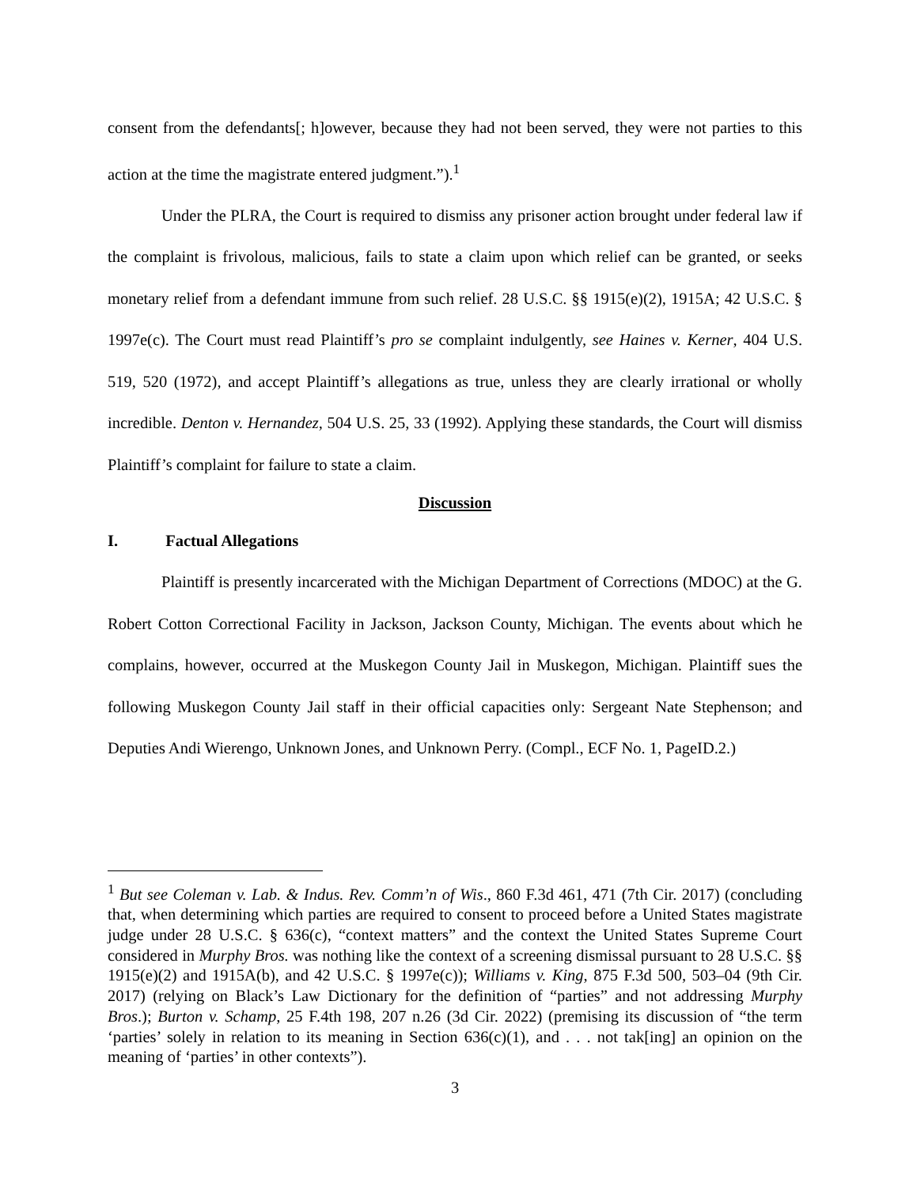consent from the defendants[; h]owever, because they had not been served, they were not parties to this action at the time the magistrate entered judgment.”).<sup>1</sup>
Under the PLRA, the Court is required to dismiss any prisoner action brought under federal law if the complaint is frivolous, malicious, fails to state a claim upon which relief can be granted, or seeks monetary relief from a defendant immune from such relief. 28 U.S.C. §§ 1915(e)(2), 1915A; 42 U.S.C. § 1997e(c). The Court must read Plaintiff’s pro se complaint indulgently, see Haines v. Kerner, 404 U.S. 519, 520 (1972), and accept Plaintiff’s allegations as true, unless they are clearly irrational or wholly incredible. Denton v. Hernandez, 504 U.S. 25, 33 (1992). Applying these standards, the Court will dismiss Plaintiff’s complaint for failure to state a claim.
Discussion
I. Factual Allegations
Plaintiff is presently incarcerated with the Michigan Department of Corrections (MDOC) at the G. Robert Cotton Correctional Facility in Jackson, Jackson County, Michigan. The events about which he complains, however, occurred at the Muskegon County Jail in Muskegon, Michigan. Plaintiff sues the following Muskegon County Jail staff in their official capacities only: Sergeant Nate Stephenson; and Deputies Andi Wierengo, Unknown Jones, and Unknown Perry. (Compl., ECF No. 1, PageID.2.)
<sup>1</sup> But see Coleman v. Lab. & Indus. Rev. Comm’n of Wis., 860 F.3d 461, 471 (7th Cir. 2017) (concluding that, when determining which parties are required to consent to proceed before a United States magistrate judge under 28 U.S.C. § 636(c), “context matters” and the context the United States Supreme Court considered in Murphy Bros. was nothing like the context of a screening dismissal pursuant to 28 U.S.C. §§ 1915(e)(2) and 1915A(b), and 42 U.S.C. § 1997e(c)); Williams v. King, 875 F.3d 500, 503–04 (9th Cir. 2017) (relying on Black’s Law Dictionary for the definition of “parties” and not addressing Murphy Bros.); Burton v. Schamp, 25 F.4th 198, 207 n.26 (3d Cir. 2022) (premising its discussion of “the term ‘parties’ solely in relation to its meaning in Section 636(c)(1), and . . . not tak[ing] an opinion on the meaning of ‘parties’ in other contexts”).
3